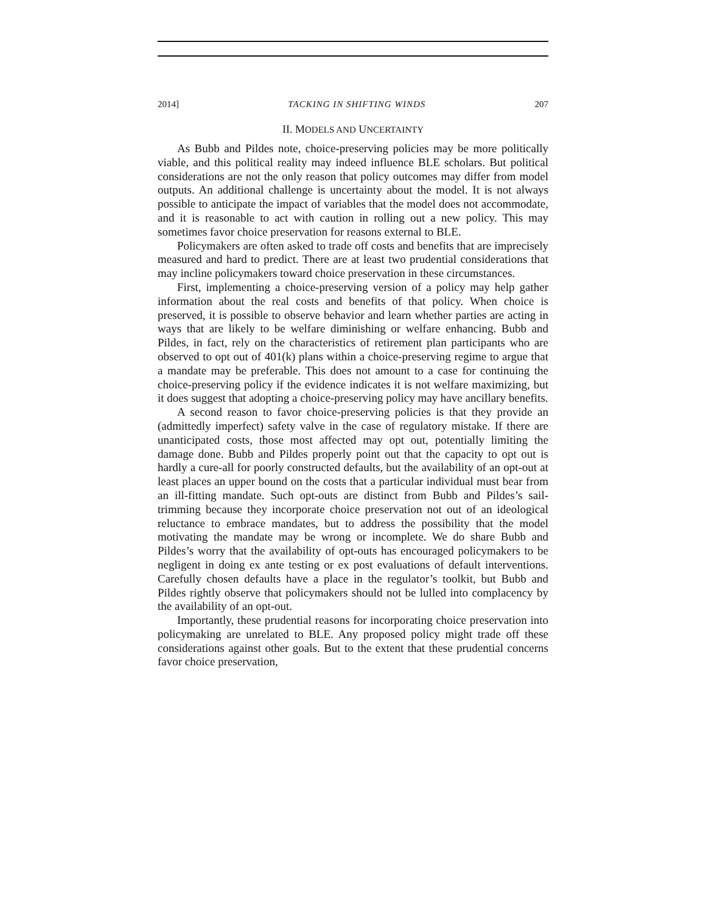2014] TACKING IN SHIFTING WINDS 207
II. MODELS AND UNCERTAINTY
As Bubb and Pildes note, choice-preserving policies may be more politically viable, and this political reality may indeed influence BLE scholars. But political considerations are not the only reason that policy outcomes may differ from model outputs. An additional challenge is uncertainty about the model. It is not always possible to anticipate the impact of variables that the model does not accommodate, and it is reasonable to act with caution in rolling out a new policy. This may sometimes favor choice preservation for reasons external to BLE.
Policymakers are often asked to trade off costs and benefits that are imprecisely measured and hard to predict. There are at least two prudential considerations that may incline policymakers toward choice preservation in these circumstances.
First, implementing a choice-preserving version of a policy may help gather information about the real costs and benefits of that policy. When choice is preserved, it is possible to observe behavior and learn whether parties are acting in ways that are likely to be welfare diminishing or welfare enhancing. Bubb and Pildes, in fact, rely on the characteristics of retirement plan participants who are observed to opt out of 401(k) plans within a choice-preserving regime to argue that a mandate may be preferable. This does not amount to a case for continuing the choice-preserving policy if the evidence indicates it is not welfare maximizing, but it does suggest that adopting a choice-preserving policy may have ancillary benefits.
A second reason to favor choice-preserving policies is that they provide an (admittedly imperfect) safety valve in the case of regulatory mistake. If there are unanticipated costs, those most affected may opt out, potentially limiting the damage done. Bubb and Pildes properly point out that the capacity to opt out is hardly a cure-all for poorly constructed defaults, but the availability of an opt-out at least places an upper bound on the costs that a particular individual must bear from an ill-fitting mandate. Such opt-outs are distinct from Bubb and Pildes’s sail-trimming because they incorporate choice preservation not out of an ideological reluctance to embrace mandates, but to address the possibility that the model motivating the mandate may be wrong or incomplete. We do share Bubb and Pildes’s worry that the availability of opt-outs has encouraged policymakers to be negligent in doing ex ante testing or ex post evaluations of default interventions. Carefully chosen defaults have a place in the regulator’s toolkit, but Bubb and Pildes rightly observe that policymakers should not be lulled into complacency by the availability of an opt-out.
Importantly, these prudential reasons for incorporating choice preservation into policymaking are unrelated to BLE. Any proposed policy might trade off these considerations against other goals. But to the extent that these prudential concerns favor choice preservation,